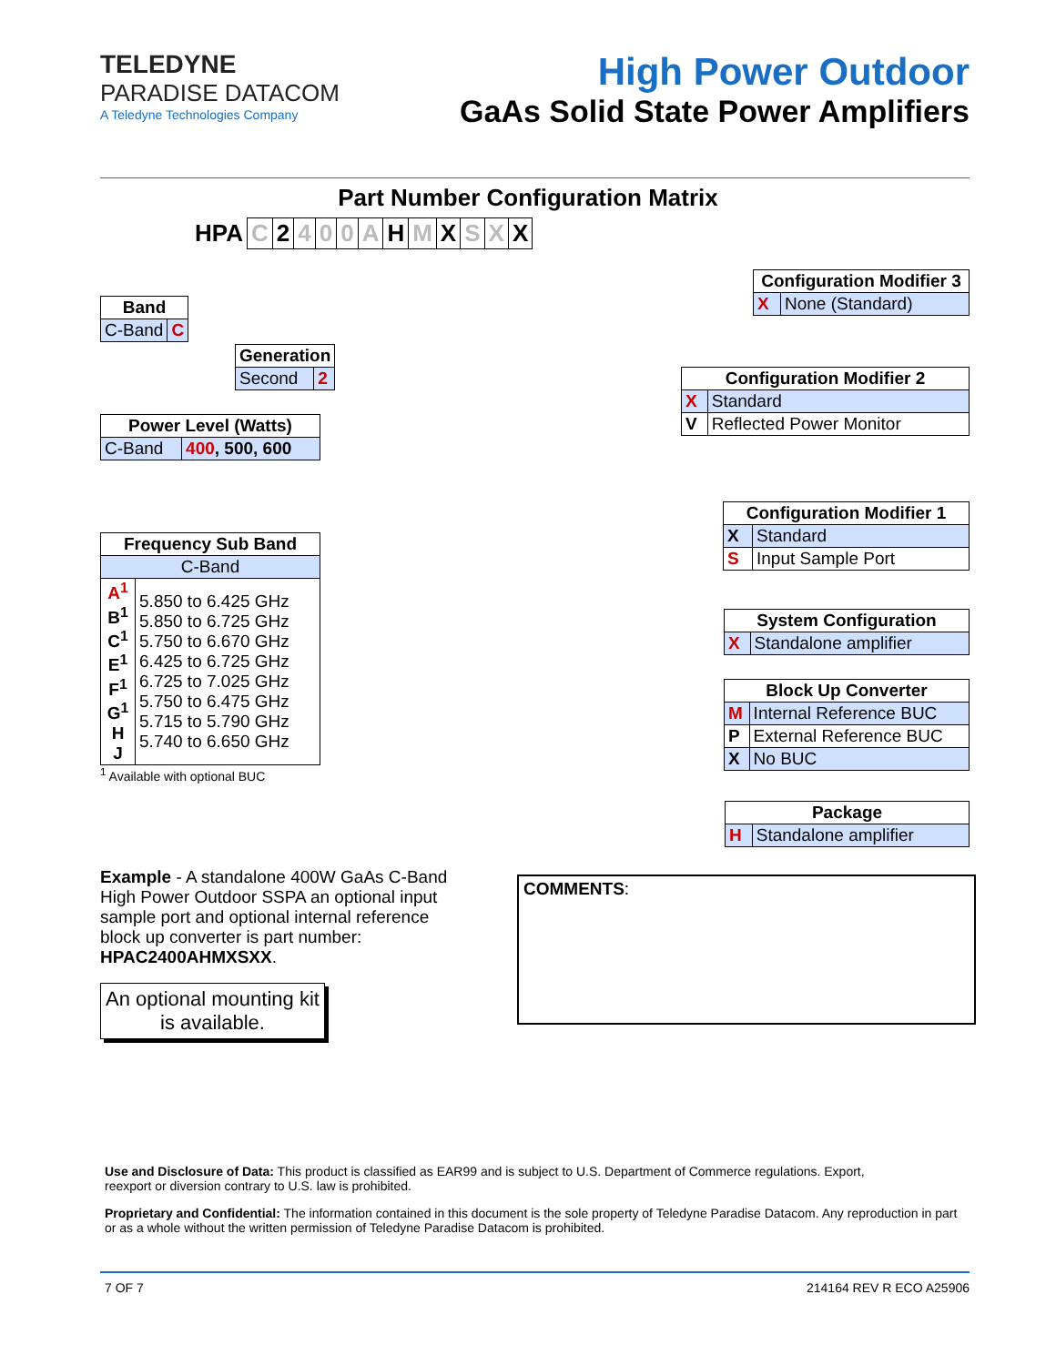TELEDYNE
PARADISE DATACOM
A Teledyne Technologies Company
High Power Outdoor
GaAs Solid State Power Amplifiers
Part Number Configuration Matrix
| HPA | C | 2 | 4 | 0 | 0 | A | H | M | X | S | X | X |
| Band | |
| --- | --- |
| C-Band | C |
| Generation | |
| --- | --- |
| Second | 2 |
| Power Level (Watts) | |
| --- | --- |
| C-Band | 400 , 500, 600 |
| Frequency Sub Band | |
| --- | --- |
| C-Band | |
| A<sup>1</sup> B<sup>1</sup> C<sup>1</sup> E<sup>1</sup> F<sup>1</sup> G<sup>1</sup> H J | 5.850 to 6.425 GHz 5.850 to 6.725 GHz 5.750 to 6.670 GHz 6.425 to 6.725 GHz 6.725 to 7.025 GHz 5.750 to 6.475 GHz 5.715 to 5.790 GHz 5.740 to 6.650 GHz |
<sup>1</sup> Available with optional BUC
| Configuration Modifier 3 | |
| --- | --- |
| X | None (Standard) |
| Configuration Modifier 2 | |
| --- | --- |
| X | Standard |
| V | Reflected Power Monitor |
| Configuration Modifier 1 | |
| --- | --- |
| X | Standard |
| S | Input Sample Port |
| System Configuration | |
| --- | --- |
| X | Standalone amplifier |
| Block Up Converter | |
| --- | --- |
| M | Internal Reference BUC |
| P | External Reference BUC |
| X | No BUC |
| Package | |
| --- | --- |
| H | Standalone amplifier |
Example - A standalone 400W GaAs C-Band High Power Outdoor SSPA an optional input sample port and optional internal reference block up converter is part number: HPAC2400AHMXSXX.
An optional mounting kit is available.
COMMENTS:
Use and Disclosure of Data: This product is classified as EAR99 and is subject to U.S. Department of Commerce regulations. Export,
reexport or diversion contrary to U.S. law is prohibited.
Proprietary and Confidential: The information contained in this document is the sole property of Teledyne Paradise Datacom. Any reproduction in part or as a whole without the written permission of Teledyne Paradise Datacom is prohibited.
7 OF 7 214164 REV R ECO A25906